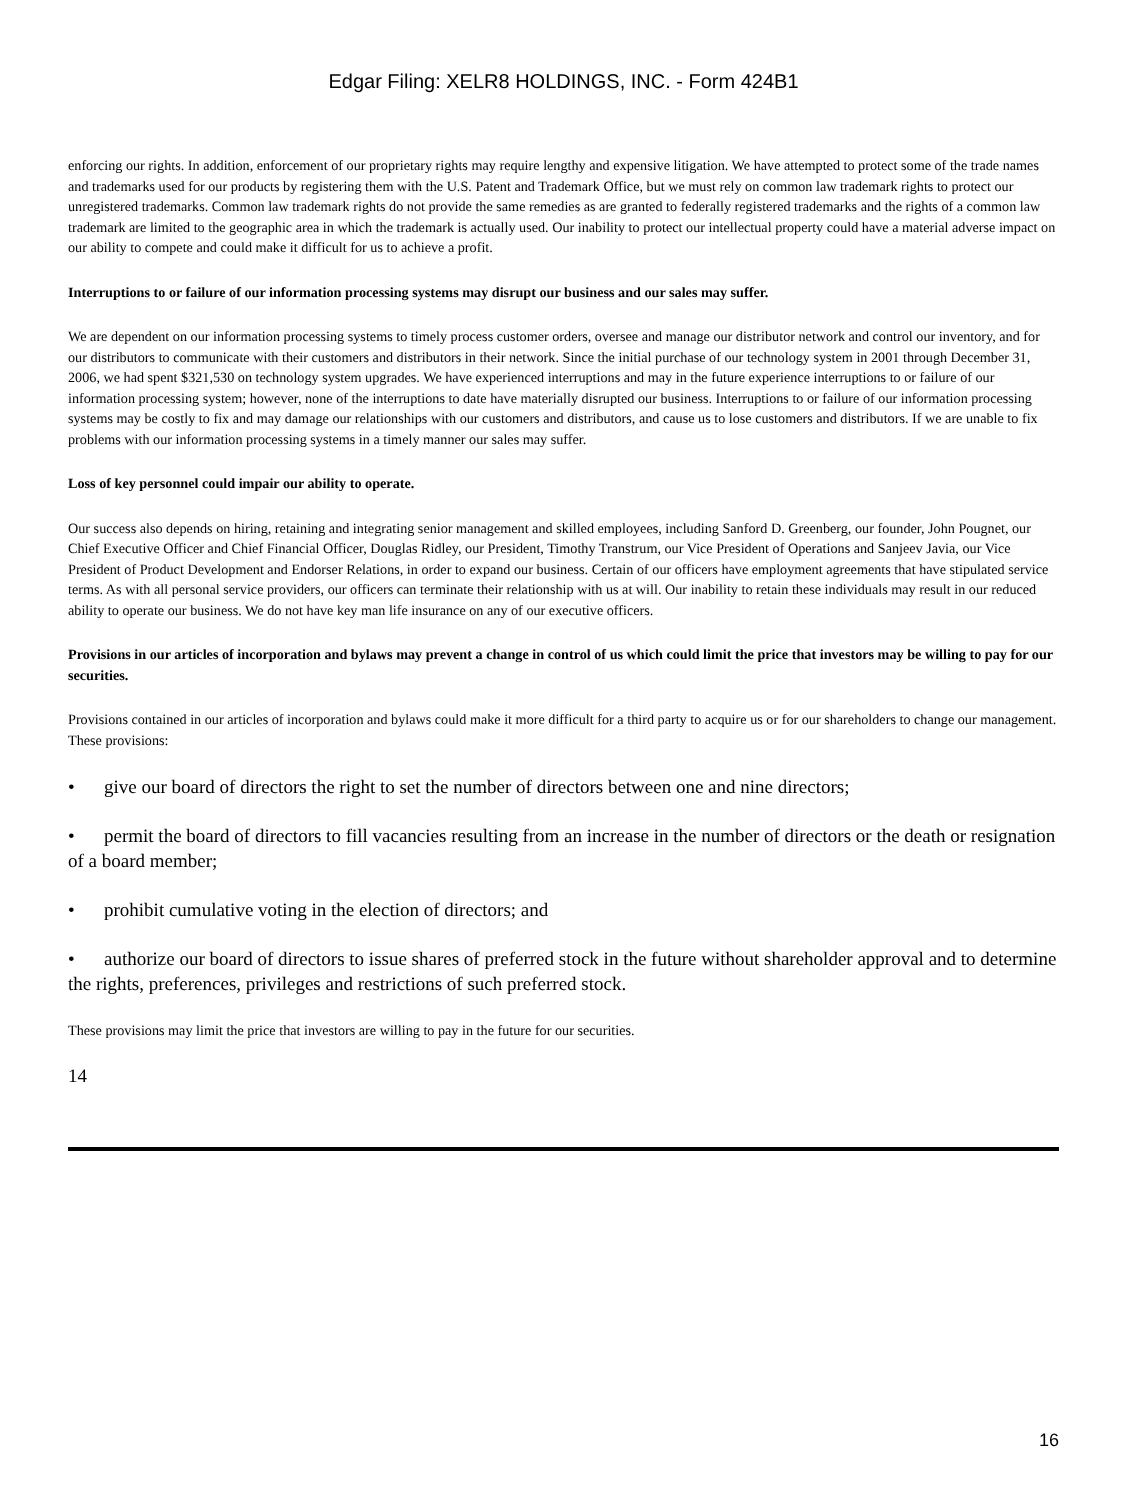Edgar Filing: XELR8 HOLDINGS, INC. - Form 424B1
enforcing our rights. In addition, enforcement of our proprietary rights may require lengthy and expensive litigation. We have attempted to protect some of the trade names and trademarks used for our products by registering them with the U.S. Patent and Trademark Office, but we must rely on common law trademark rights to protect our unregistered trademarks. Common law trademark rights do not provide the same remedies as are granted to federally registered trademarks and the rights of a common law trademark are limited to the geographic area in which the trademark is actually used. Our inability to protect our intellectual property could have a material adverse impact on our ability to compete and could make it difficult for us to achieve a profit.
Interruptions to or failure of our information processing systems may disrupt our business and our sales may suffer.
We are dependent on our information processing systems to timely process customer orders, oversee and manage our distributor network and control our inventory, and for our distributors to communicate with their customers and distributors in their network. Since the initial purchase of our technology system in 2001 through December 31, 2006, we had spent $321,530 on technology system upgrades. We have experienced interruptions and may in the future experience interruptions to or failure of our information processing system; however, none of the interruptions to date have materially disrupted our business. Interruptions to or failure of our information processing systems may be costly to fix and may damage our relationships with our customers and distributors, and cause us to lose customers and distributors. If we are unable to fix problems with our information processing systems in a timely manner our sales may suffer.
Loss of key personnel could impair our ability to operate.
Our success also depends on hiring, retaining and integrating senior management and skilled employees, including Sanford D. Greenberg, our founder, John Pougnet, our Chief Executive Officer and Chief Financial Officer, Douglas Ridley, our President, Timothy Transtrum, our Vice President of Operations and Sanjeev Javia, our Vice President of Product Development and Endorser Relations, in order to expand our business. Certain of our officers have employment agreements that have stipulated service terms. As with all personal service providers, our officers can terminate their relationship with us at will. Our inability to retain these individuals may result in our reduced ability to operate our business. We do not have key man life insurance on any of our executive officers.
Provisions in our articles of incorporation and bylaws may prevent a change in control of us which could limit the price that investors may be willing to pay for our securities.
Provisions contained in our articles of incorporation and bylaws could make it more difficult for a third party to acquire us or for our shareholders to change our management. These provisions:
• give our board of directors the right to set the number of directors between one and nine directors;
• permit the board of directors to fill vacancies resulting from an increase in the number of directors or the death or resignation of a board member;
• prohibit cumulative voting in the election of directors; and
• authorize our board of directors to issue shares of preferred stock in the future without shareholder approval and to determine the rights, preferences, privileges and restrictions of such preferred stock.
These provisions may limit the price that investors are willing to pay in the future for our securities.
14
16